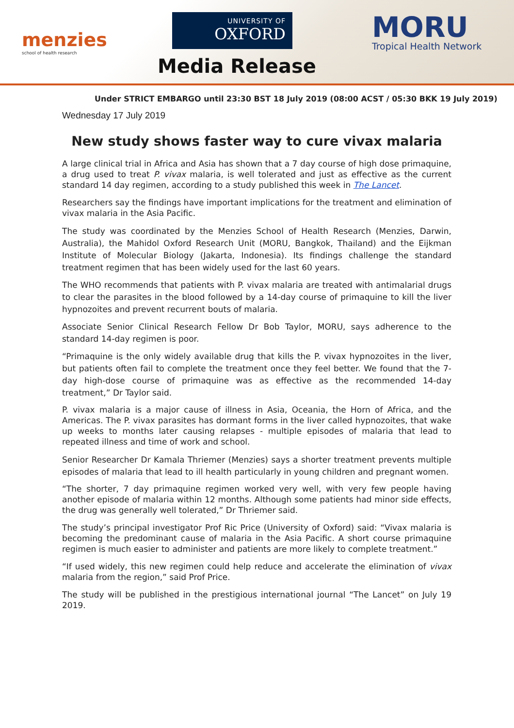menzies
school of health research
UNIVERSITY OF
OXFORD
Media Release
MORU
Tropical Health Network
Under STRICT EMBARGO until 23:30 BST 18 July 2019 (08:00 ACST / 05:30 BKK 19 July 2019)
Wednesday 17 July 2019
New study shows faster way to cure vivax malaria
A large clinical trial in Africa and Asia has shown that a 7 day course of high dose primaquine, a drug used to treat P. vivax malaria, is well tolerated and just as effective as the current standard 14 day regimen, according to a study published this week in The Lancet.
Researchers say the findings have important implications for the treatment and elimination of vivax malaria in the Asia Pacific.
The study was coordinated by the Menzies School of Health Research (Menzies, Darwin, Australia), the Mahidol Oxford Research Unit (MORU, Bangkok, Thailand) and the Eijkman Institute of Molecular Biology (Jakarta, Indonesia). Its findings challenge the standard treatment regimen that has been widely used for the last 60 years.
The WHO recommends that patients with P. vivax malaria are treated with antimalarial drugs to clear the parasites in the blood followed by a 14-day course of primaquine to kill the liver hypnozoites and prevent recurrent bouts of malaria.
Associate Senior Clinical Research Fellow Dr Bob Taylor, MORU, says adherence to the standard 14-day regimen is poor.
“Primaquine is the only widely available drug that kills the P. vivax hypnozoites in the liver, but patients often fail to complete the treatment once they feel better. We found that the 7-day high-dose course of primaquine was as effective as the recommended 14-day treatment,” Dr Taylor said.
P. vivax malaria is a major cause of illness in Asia, Oceania, the Horn of Africa, and the Americas. The P. vivax parasites has dormant forms in the liver called hypnozoites, that wake up weeks to months later causing relapses - multiple episodes of malaria that lead to repeated illness and time of work and school.
Senior Researcher Dr Kamala Thriemer (Menzies) says a shorter treatment prevents multiple episodes of malaria that lead to ill health particularly in young children and pregnant women.
“The shorter, 7 day primaquine regimen worked very well, with very few people having another episode of malaria within 12 months. Although some patients had minor side effects, the drug was generally well tolerated,” Dr Thriemer said.
The study’s principal investigator Prof Ric Price (University of Oxford) said: “Vivax malaria is becoming the predominant cause of malaria in the Asia Pacific. A short course primaquine regimen is much easier to administer and patients are more likely to complete treatment.”
“If used widely, this new regimen could help reduce and accelerate the elimination of vivax malaria from the region,” said Prof Price.
The study will be published in the prestigious international journal “The Lancet” on July 19 2019.